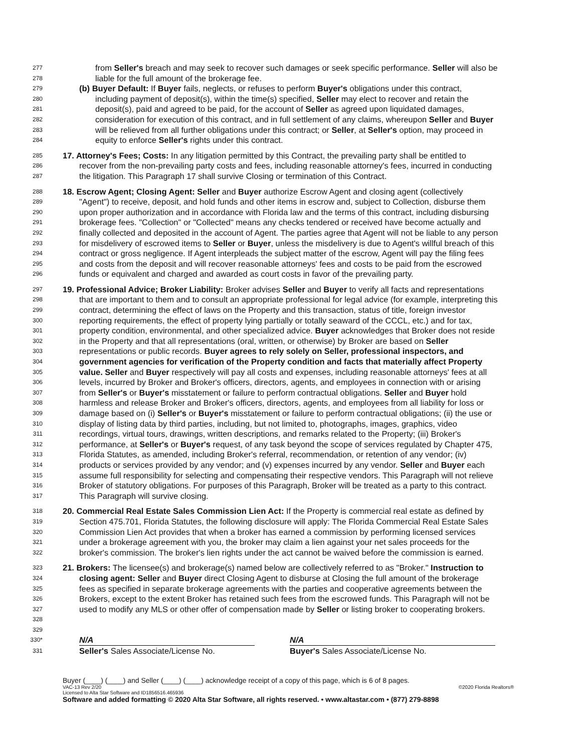277 from Seller's breach and may seek to recover such damages or seek specific performance. Seller will also be
278 liable for the full amount of the brokerage fee.
279 (b) Buyer Default: If Buyer fails, neglects, or refuses to perform Buyer's obligations under this contract,
280 including payment of deposit(s), within the time(s) specified, Seller may elect to recover and retain the
281 deposit(s), paid and agreed to be paid, for the account of Seller as agreed upon liquidated damages,
282 consideration for execution of this contract, and in full settlement of any claims, whereupon Seller and Buyer
283 will be relieved from all further obligations under this contract; or Seller, at Seller's option, may proceed in
284 equity to enforce Seller's rights under this contract.
285 17. Attorney's Fees; Costs: In any litigation permitted by this Contract, the prevailing party shall be entitled to
286 recover from the non-prevailing party costs and fees, including reasonable attorney's fees, incurred in conducting
287 the litigation. This Paragraph 17 shall survive Closing or termination of this Contract.
288 18. Escrow Agent; Closing Agent: Seller and Buyer authorize Escrow Agent and closing agent (collectively
289 "Agent") to receive, deposit, and hold funds and other items in escrow and, subject to Collection, disburse them
290 upon proper authorization and in accordance with Florida law and the terms of this contract, including disbursing
291 brokerage fees. "Collection" or "Collected" means any checks tendered or received have become actually and
292 finally collected and deposited in the account of Agent. The parties agree that Agent will not be liable to any person
293 for misdelivery of escrowed items to Seller or Buyer, unless the misdelivery is due to Agent's willful breach of this
294 contract or gross negligence. If Agent interpleads the subject matter of the escrow, Agent will pay the filing fees
295 and costs from the deposit and will recover reasonable attorneys' fees and costs to be paid from the escrowed
296 funds or equivalent and charged and awarded as court costs in favor of the prevailing party.
297 19. Professional Advice; Broker Liability: Broker advises Seller and Buyer to verify all facts and representations
298 that are important to them and to consult an appropriate professional for legal advice (for example, interpreting this
299 contract, determining the effect of laws on the Property and this transaction, status of title, foreign investor
300 reporting requirements, the effect of property lying partially or totally seaward of the CCCL, etc.) and for tax,
301 property condition, environmental, and other specialized advice. Buyer acknowledges that Broker does not reside
302 in the Property and that all representations (oral, written, or otherwise) by Broker are based on Seller
303 representations or public records. Buyer agrees to rely solely on Seller, professional inspectors, and
304 government agencies for verification of the Property condition and facts that materially affect Property
305 value. Seller and Buyer respectively will pay all costs and expenses, including reasonable attorneys' fees at all
306 levels, incurred by Broker and Broker's officers, directors, agents, and employees in connection with or arising
307 from Seller's or Buyer's misstatement or failure to perform contractual obligations. Seller and Buyer hold
308 harmless and release Broker and Broker's officers, directors, agents, and employees from all liability for loss or
309 damage based on (i) Seller's or Buyer's misstatement or failure to perform contractual obligations; (ii) the use or
310 display of listing data by third parties, including, but not limited to, photographs, images, graphics, video
311 recordings, virtual tours, drawings, written descriptions, and remarks related to the Property; (iii) Broker's
312 performance, at Seller's or Buyer's request, of any task beyond the scope of services regulated by Chapter 475,
313 Florida Statutes, as amended, including Broker's referral, recommendation, or retention of any vendor; (iv)
314 products or services provided by any vendor; and (v) expenses incurred by any vendor. Seller and Buyer each
315 assume full responsibility for selecting and compensating their respective vendors. This Paragraph will not relieve
316 Broker of statutory obligations. For purposes of this Paragraph, Broker will be treated as a party to this contract.
317 This Paragraph will survive closing.
318 20. Commercial Real Estate Sales Commission Lien Act: If the Property is commercial real estate as defined by
319 Section 475.701, Florida Statutes, the following disclosure will apply: The Florida Commercial Real Estate Sales
320 Commission Lien Act provides that when a broker has earned a commission by performing licensed services
321 under a brokerage agreement with you, the broker may claim a lien against your net sales proceeds for the
322 broker's commission. The broker's lien rights under the act cannot be waived before the commission is earned.
323 21. Brokers: The licensee(s) and brokerage(s) named below are collectively referred to as "Broker." Instruction to
324 closing agent: Seller and Buyer direct Closing Agent to disburse at Closing the full amount of the brokerage
325 fees as specified in separate brokerage agreements with the parties and cooperative agreements between the
326 Brokers, except to the extent Broker has retained such fees from the escrowed funds. This Paragraph will not be
327 used to modify any MLS or other offer of compensation made by Seller or listing broker to cooperating brokers.
328
329
330* N/A N/A
331 Seller's Sales Associate/License No. Buyer's Sales Associate/License No.
Buyer (____) (____) and Seller (____) (____) acknowledge receipt of a copy of this page, which is 6 of 8 pages.
VAC-13 Rev 2/20 ©2020 Florida Realtors®
Licensed to Alta Star Software and ID1856516.465936
Software and added formatting © 2020 Alta Star Software, all rights reserved. • www.altastar.com • (877) 279-8898